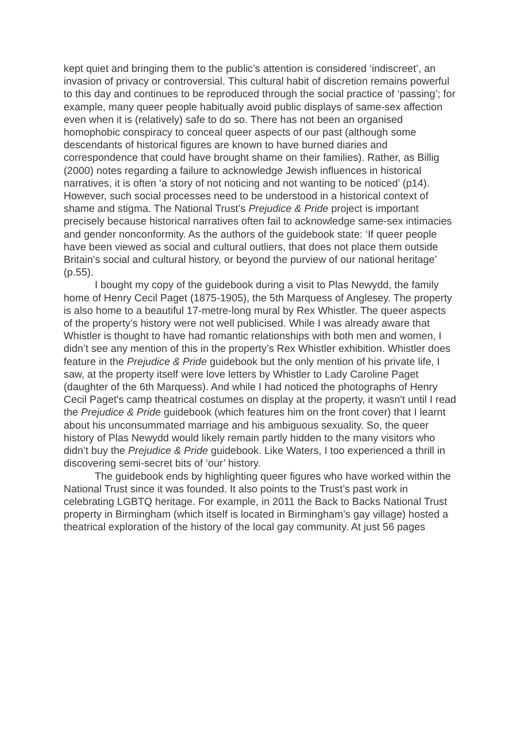kept quiet and bringing them to the public’s attention is considered ‘indiscreet’, an invasion of privacy or controversial. This cultural habit of discretion remains powerful to this day and continues to be reproduced through the social practice of ‘passing’; for example, many queer people habitually avoid public displays of same-sex affection even when it is (relatively) safe to do so. There has not been an organised homophobic conspiracy to conceal queer aspects of our past (although some descendants of historical figures are known to have burned diaries and correspondence that could have brought shame on their families). Rather, as Billig (2000) notes regarding a failure to acknowledge Jewish influences in historical narratives, it is often ‘a story of not noticing and not wanting to be noticed’ (p14). However, such social processes need to be understood in a historical context of shame and stigma. The National Trust’s Prejudice & Pride project is important precisely because historical narratives often fail to acknowledge same-sex intimacies and gender nonconformity. As the authors of the guidebook state: ‘If queer people have been viewed as social and cultural outliers, that does not place them outside Britain's social and cultural history, or beyond the purview of our national heritage’ (p.55).
I bought my copy of the guidebook during a visit to Plas Newydd, the family home of Henry Cecil Paget (1875-1905), the 5th Marquess of Anglesey. The property is also home to a beautiful 17-metre-long mural by Rex Whistler. The queer aspects of the property’s history were not well publicised. While I was already aware that Whistler is thought to have had romantic relationships with both men and women, I didn’t see any mention of this in the property’s Rex Whistler exhibition. Whistler does feature in the Prejudice & Pride guidebook but the only mention of his private life, I saw, at the property itself were love letters by Whistler to Lady Caroline Paget (daughter of the 6th Marquess). And while I had noticed the photographs of Henry Cecil Paget's camp theatrical costumes on display at the property, it wasn't until I read the Prejudice & Pride guidebook (which features him on the front cover) that I learnt about his unconsummated marriage and his ambiguous sexuality. So, the queer history of Plas Newydd would likely remain partly hidden to the many visitors who didn’t buy the Prejudice & Pride guidebook. Like Waters, I too experienced a thrill in discovering semi-secret bits of ‘our’ history.
The guidebook ends by highlighting queer figures who have worked within the National Trust since it was founded. It also points to the Trust’s past work in celebrating LGBTQ heritage. For example, in 2011 the Back to Backs National Trust property in Birmingham (which itself is located in Birmingham’s gay village) hosted a theatrical exploration of the history of the local gay community. At just 56 pages